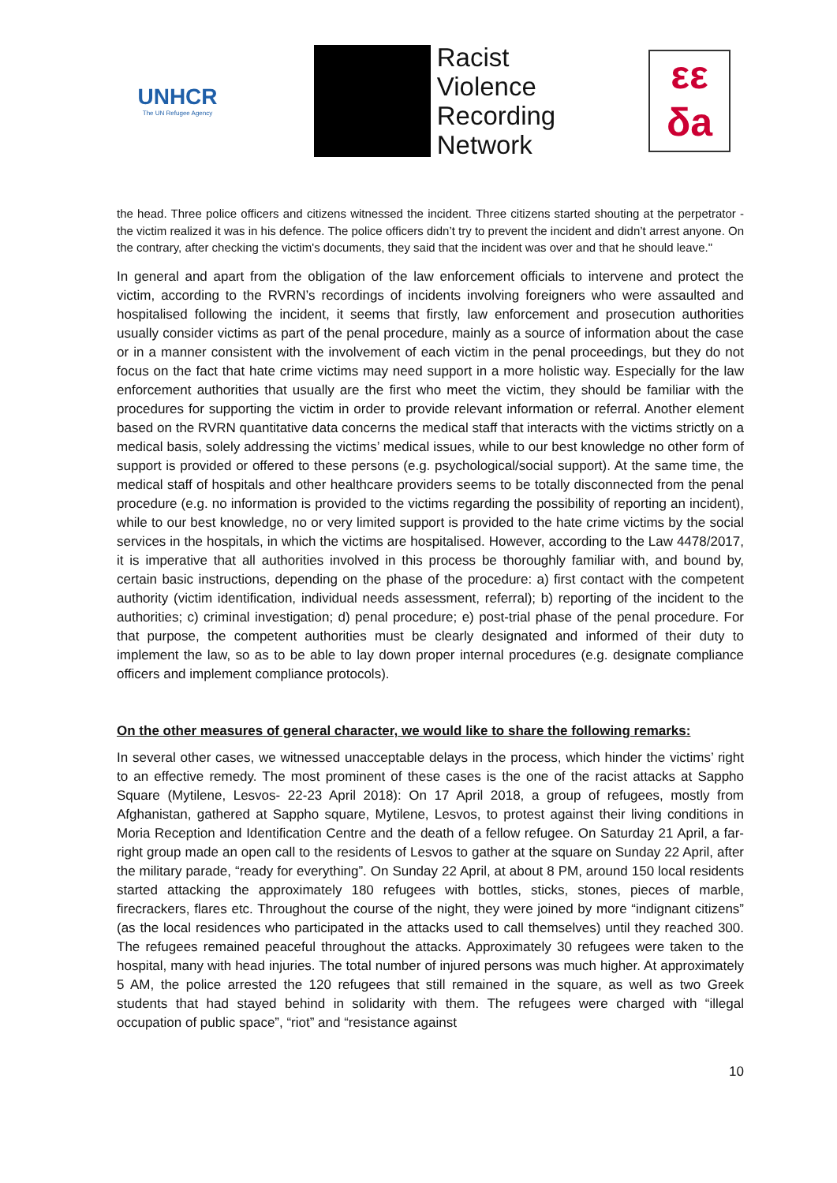UNHCR
The UN Refugee Agency
Racist
Violence
Recording
Network
εε
δa
the head. Three police officers and citizens witnessed the incident. Three citizens started shouting at the perpetrator - the victim realized it was in his defence. The police officers didn’t try to prevent the incident and didn’t arrest anyone. On the contrary, after checking the victim's documents, they said that the incident was over and that he should leave."
In general and apart from the obligation of the law enforcement officials to intervene and protect the victim, according to the RVRN’s recordings of incidents involving foreigners who were assaulted and hospitalised following the incident, it seems that firstly, law enforcement and prosecution authorities usually consider victims as part of the penal procedure, mainly as a source of information about the case or in a manner consistent with the involvement of each victim in the penal proceedings, but they do not focus on the fact that hate crime victims may need support in a more holistic way. Especially for the law enforcement authorities that usually are the first who meet the victim, they should be familiar with the procedures for supporting the victim in order to provide relevant information or referral. Another element based on the RVRN quantitative data concerns the medical staff that interacts with the victims strictly on a medical basis, solely addressing the victims’ medical issues, while to our best knowledge no other form of support is provided or offered to these persons (e.g. psychological/social support). At the same time, the medical staff of hospitals and other healthcare providers seems to be totally disconnected from the penal procedure (e.g. no information is provided to the victims regarding the possibility of reporting an incident), while to our best knowledge, no or very limited support is provided to the hate crime victims by the social services in the hospitals, in which the victims are hospitalised. However, according to the Law 4478/2017, it is imperative that all authorities involved in this process be thoroughly familiar with, and bound by, certain basic instructions, depending on the phase of the procedure: a) first contact with the competent authority (victim identification, individual needs assessment, referral); b) reporting of the incident to the authorities; c) criminal investigation; d) penal procedure; e) post-trial phase of the penal procedure. For that purpose, the competent authorities must be clearly designated and informed of their duty to implement the law, so as to be able to lay down proper internal procedures (e.g. designate compliance officers and implement compliance protocols).
On the other measures of general character, we would like to share the following remarks:
In several other cases, we witnessed unacceptable delays in the process, which hinder the victims’ right to an effective remedy. The most prominent of these cases is the one of the racist attacks at Sappho Square (Mytilene, Lesvos- 22-23 April 2018): On 17 April 2018, a group of refugees, mostly from Afghanistan, gathered at Sappho square, Mytilene, Lesvos, to protest against their living conditions in Moria Reception and Identification Centre and the death of a fellow refugee. On Saturday 21 April, a far-right group made an open call to the residents of Lesvos to gather at the square on Sunday 22 April, after the military parade, “ready for everything”. On Sunday 22 April, at about 8 PM, around 150 local residents started attacking the approximately 180 refugees with bottles, sticks, stones, pieces of marble, firecrackers, flares etc. Throughout the course of the night, they were joined by more “indignant citizens” (as the local residences who participated in the attacks used to call themselves) until they reached 300. The refugees remained peaceful throughout the attacks. Approximately 30 refugees were taken to the hospital, many with head injuries. The total number of injured persons was much higher. At approximately 5 AM, the police arrested the 120 refugees that still remained in the square, as well as two Greek students that had stayed behind in solidarity with them. The refugees were charged with “illegal occupation of public space”, “riot” and “resistance against
10